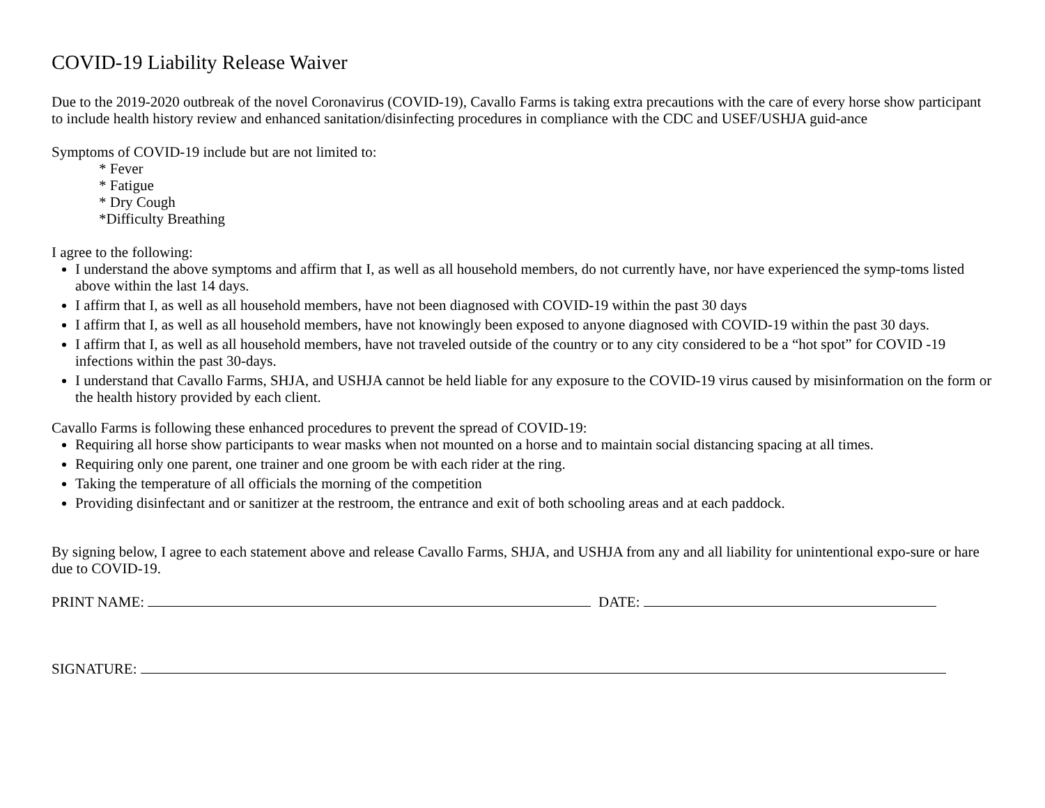COVID-19 Liability Release Waiver
Due to the 2019-2020 outbreak of the novel Coronavirus (COVID-19), Cavallo Farms is taking extra precautions with the care of every horse show participant to include health history review and enhanced sanitation/disinfecting procedures in compliance with the CDC and USEF/USHJA guid-ance
Symptoms of COVID-19 include but are not limited to:
* Fever
* Fatigue
* Dry Cough
*Difficulty Breathing
I agree to the following:
I understand the above symptoms and affirm that I, as well as all household members, do not currently have, nor have experienced the symp-toms listed above within the last 14 days.
I affirm that I, as well as all household members, have not been diagnosed with COVID-19 within the past 30 days
I affirm that I, as well as all household members, have not knowingly been exposed to anyone diagnosed with COVID-19 within the past 30 days.
I affirm that I, as well as all household members, have not traveled outside of the country or to any city considered to be a “hot spot” for COVID -19 infections within the past 30-days.
I understand that Cavallo Farms, SHJA, and USHJA cannot be held liable for any exposure to the COVID-19 virus caused by misinformation on the form or the health history provided by each client.
Cavallo Farms is following these enhanced procedures to prevent the spread of COVID-19:
Requiring all horse show participants to wear masks when not mounted on a horse and to maintain social distancing spacing at all times.
Requiring only one parent, one trainer and one groom be with each rider at the ring.
Taking the temperature of all officials the morning of the competition
Providing disinfectant and or sanitizer at the restroom, the entrance and exit of both schooling areas and at each paddock.
By signing below, I agree to each statement above and release Cavallo Farms, SHJA, and USHJA from any and all liability for unintentional expo-sure or hare due to COVID-19.
PRINT NAME: DATE:
SIGNATURE: